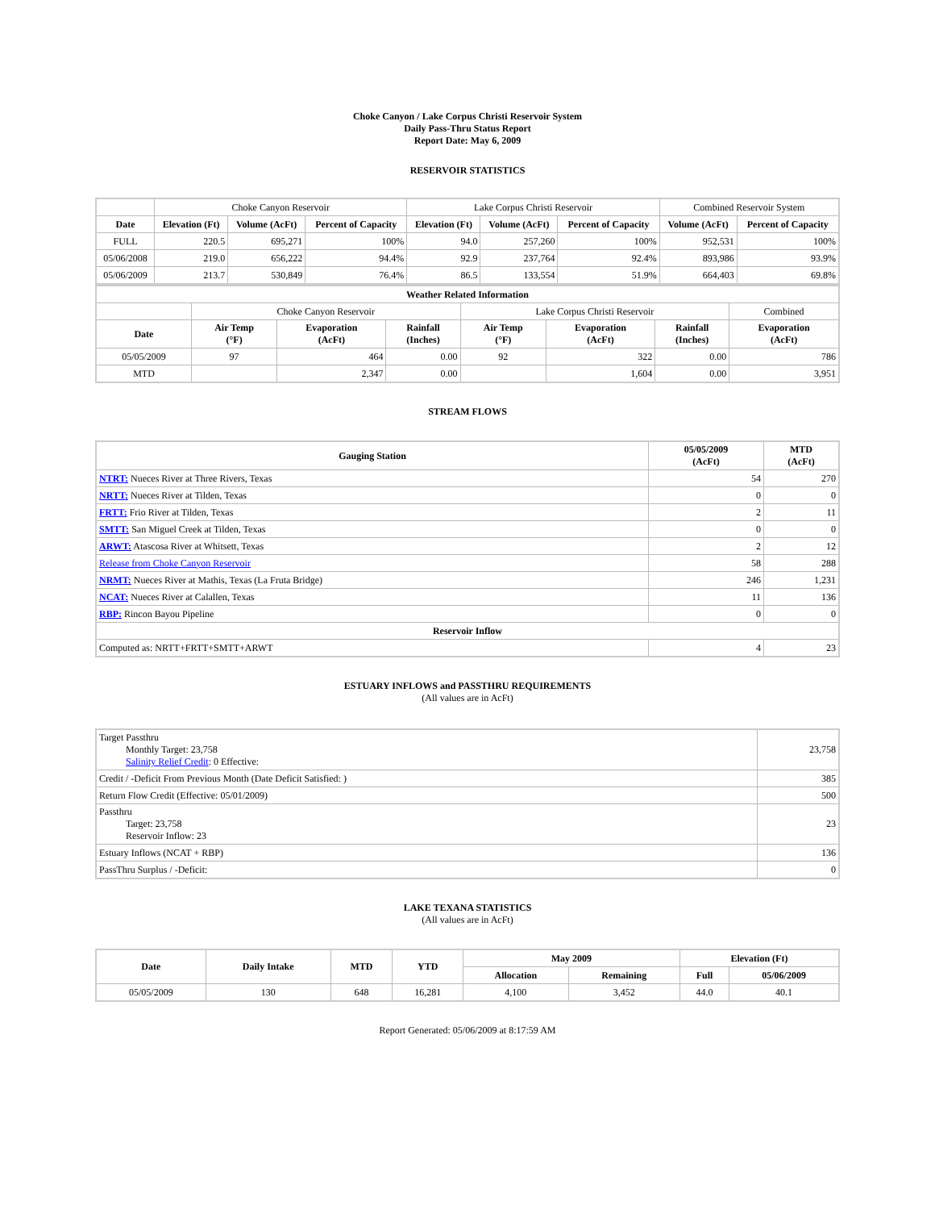Choke Canyon / Lake Corpus Christi Reservoir System
Daily Pass-Thru Status Report
Report Date: May 6, 2009
RESERVOIR STATISTICS
| | Choke Canyon Reservoir | | | Lake Corpus Christi Reservoir | | | Combined Reservoir System | |
| Date | Elevation (Ft) | Volume (AcFt) | Percent of Capacity | Elevation (Ft) | Volume (AcFt) | Percent of Capacity | Volume (AcFt) | Percent of Capacity |
| FULL | 220.5 | 695,271 | 100% | 94.0 | 257,260 | 100% | 952,531 | 100% |
| 05/06/2008 | 219.0 | 656,222 | 94.4% | 92.9 | 237,764 | 92.4% | 893,986 | 93.9% |
| 05/06/2009 | 213.7 | 530,849 | 76.4% | 86.5 | 133,554 | 51.9% | 664,403 | 69.8% |
| Weather Related Information | | | | | | | |
| --- | --- | --- | --- | --- | --- | --- | --- |
| | Choke Canyon Reservoir | | | Lake Corpus Christi Reservoir | | | Combined |
| Date | Air Temp (°F) | Evaporation (AcFt) | Rainfall (Inches) | Air Temp (°F) | Evaporation (AcFt) | Rainfall (Inches) | Evaporation (AcFt) |
| 05/05/2009 | 97 | 464 | 0.00 | 92 | 322 | 0.00 | 786 |
| MTD | | 2,347 | 0.00 | | 1,604 | 0.00 | 3,951 |
STREAM FLOWS
| Gauging Station | 05/05/2009 (AcFt) | MTD (AcFt) |
| --- | --- | --- |
| NTRT: Nueces River at Three Rivers, Texas | 54 | 270 |
| NRTT: Nueces River at Tilden, Texas | 0 | 0 |
| FRTT: Frio River at Tilden, Texas | 2 | 11 |
| SMTT: San Miguel Creek at Tilden, Texas | 0 | 0 |
| ARWT: Atascosa River at Whitsett, Texas | 2 | 12 |
| Release from Choke Canyon Reservoir | 58 | 288 |
| NRMT: Nueces River at Mathis, Texas (La Fruta Bridge) | 246 | 1,231 |
| NCAT: Nueces River at Calallen, Texas | 11 | 136 |
| RBP: Rincon Bayou Pipeline | 0 | 0 |
| Reservoir Inflow | | |
| Computed as: NRTT+FRTT+SMTT+ARWT | 4 | 23 |
ESTUARY INFLOWS and PASSTHRU REQUIREMENTS
(All values are in AcFt)
| Target Passthru Monthly Target: 23,758 Salinity Relief Credit : 0 Effective: | 23,758 |
| Credit / -Deficit From Previous Month (Date Deficit Satisfied: ) | 385 |
| Return Flow Credit (Effective: 05/01/2009) | 500 |
| Passthru Target: 23,758 Reservoir Inflow: 23 | 23 |
| Estuary Inflows (NCAT + RBP) | 136 |
| PassThru Surplus / -Deficit: | 0 |
LAKE TEXANA STATISTICS
(All values are in AcFt)
| Date | Daily Intake | MTD | YTD | May 2009 | | Elevation (Ft) | |
| --- | --- | --- | --- | --- | --- | --- | --- |
| | | | | Allocation | Remaining | Full | 05/06/2009 |
| 05/05/2009 | 130 | 648 | 16,281 | 4,100 | 3,452 | 44.0 | 40.1 |
Report Generated: 05/06/2009 at 8:17:59 AM